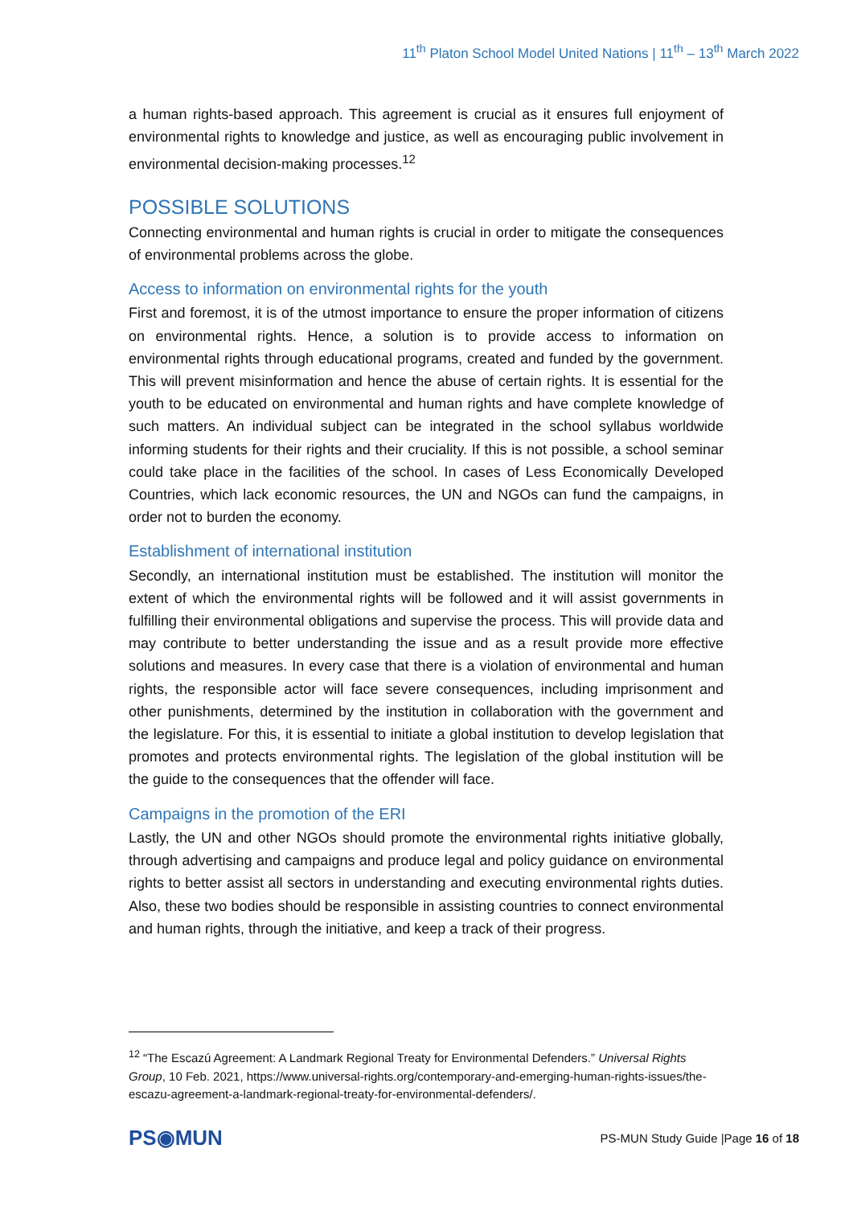11<sup>th</sup> Platon School Model United Nations | 11<sup>th</sup> – 13<sup>th</sup> March 2022
a human rights-based approach. This agreement is crucial as it ensures full enjoyment of environmental rights to knowledge and justice, as well as encouraging public involvement in environmental decision-making processes.<sup>12</sup>
POSSIBLE SOLUTIONS
Connecting environmental and human rights is crucial in order to mitigate the consequences of environmental problems across the globe.
Access to information on environmental rights for the youth
First and foremost, it is of the utmost importance to ensure the proper information of citizens on environmental rights. Hence, a solution is to provide access to information on environmental rights through educational programs, created and funded by the government. This will prevent misinformation and hence the abuse of certain rights. It is essential for the youth to be educated on environmental and human rights and have complete knowledge of such matters. An individual subject can be integrated in the school syllabus worldwide informing students for their rights and their cruciality. If this is not possible, a school seminar could take place in the facilities of the school. In cases of Less Economically Developed Countries, which lack economic resources, the UN and NGOs can fund the campaigns, in order not to burden the economy.
Establishment of international institution
Secondly, an international institution must be established. The institution will monitor the extent of which the environmental rights will be followed and it will assist governments in fulfilling their environmental obligations and supervise the process. This will provide data and may contribute to better understanding the issue and as a result provide more effective solutions and measures. In every case that there is a violation of environmental and human rights, the responsible actor will face severe consequences, including imprisonment and other punishments, determined by the institution in collaboration with the government and the legislature. For this, it is essential to initiate a global institution to develop legislation that promotes and protects environmental rights. The legislation of the global institution will be the guide to the consequences that the offender will face.
Campaigns in the promotion of the ERI
Lastly, the UN and other NGOs should promote the environmental rights initiative globally, through advertising and campaigns and produce legal and policy guidance on environmental rights to better assist all sectors in understanding and executing environmental rights duties. Also, these two bodies should be responsible in assisting countries to connect environmental and human rights, through the initiative, and keep a track of their progress.
<sup>12</sup> “The Escazú Agreement: A Landmark Regional Treaty for Environmental Defenders.” Universal Rights Group, 10 Feb. 2021, https://www.universal-rights.org/contemporary-and-emerging-human-rights-issues/the-escazu-agreement-a-landmark-regional-treaty-for-environmental-defenders/.
PS◉MUN
PS-MUN Study Guide |Page 16 of 18